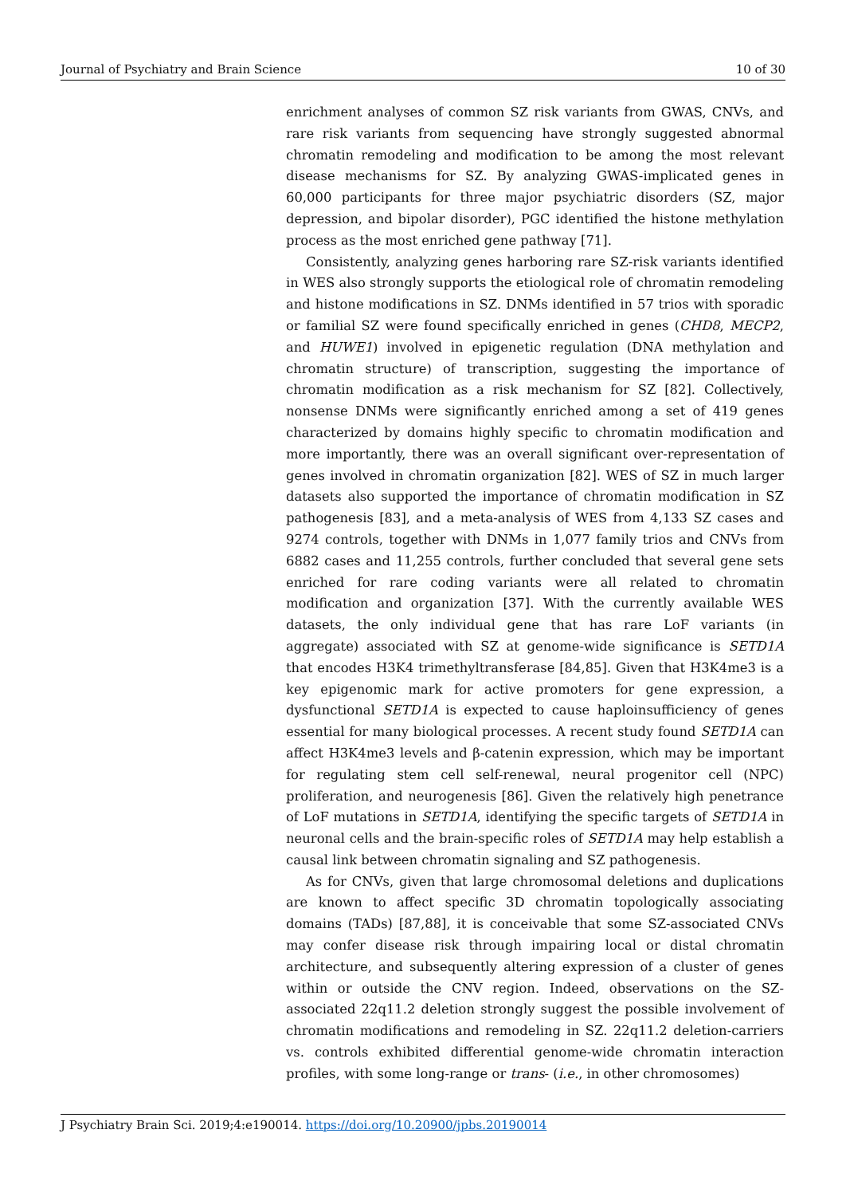Journal of Psychiatry and Brain Science 10 of 30
enrichment analyses of common SZ risk variants from GWAS, CNVs, and rare risk variants from sequencing have strongly suggested abnormal chromatin remodeling and modification to be among the most relevant disease mechanisms for SZ. By analyzing GWAS-implicated genes in 60,000 participants for three major psychiatric disorders (SZ, major depression, and bipolar disorder), PGC identified the histone methylation process as the most enriched gene pathway [71].
Consistently, analyzing genes harboring rare SZ-risk variants identified in WES also strongly supports the etiological role of chromatin remodeling and histone modifications in SZ. DNMs identified in 57 trios with sporadic or familial SZ were found specifically enriched in genes (CHD8, MECP2, and HUWE1) involved in epigenetic regulation (DNA methylation and chromatin structure) of transcription, suggesting the importance of chromatin modification as a risk mechanism for SZ [82]. Collectively, nonsense DNMs were significantly enriched among a set of 419 genes characterized by domains highly specific to chromatin modification and more importantly, there was an overall significant over-representation of genes involved in chromatin organization [82]. WES of SZ in much larger datasets also supported the importance of chromatin modification in SZ pathogenesis [83], and a meta-analysis of WES from 4,133 SZ cases and 9274 controls, together with DNMs in 1,077 family trios and CNVs from 6882 cases and 11,255 controls, further concluded that several gene sets enriched for rare coding variants were all related to chromatin modification and organization [37]. With the currently available WES datasets, the only individual gene that has rare LoF variants (in aggregate) associated with SZ at genome-wide significance is SETD1A that encodes H3K4 trimethyltransferase [84,85]. Given that H3K4me3 is a key epigenomic mark for active promoters for gene expression, a dysfunctional SETD1A is expected to cause haploinsufficiency of genes essential for many biological processes. A recent study found SETD1A can affect H3K4me3 levels and β-catenin expression, which may be important for regulating stem cell self-renewal, neural progenitor cell (NPC) proliferation, and neurogenesis [86]. Given the relatively high penetrance of LoF mutations in SETD1A, identifying the specific targets of SETD1A in neuronal cells and the brain-specific roles of SETD1A may help establish a causal link between chromatin signaling and SZ pathogenesis.
As for CNVs, given that large chromosomal deletions and duplications are known to affect specific 3D chromatin topologically associating domains (TADs) [87,88], it is conceivable that some SZ-associated CNVs may confer disease risk through impairing local or distal chromatin architecture, and subsequently altering expression of a cluster of genes within or outside the CNV region. Indeed, observations on the SZ-associated 22q11.2 deletion strongly suggest the possible involvement of chromatin modifications and remodeling in SZ. 22q11.2 deletion-carriers vs. controls exhibited differential genome-wide chromatin interaction profiles, with some long-range or trans- (i.e., in other chromosomes)
J Psychiatry Brain Sci. 2019;4:e190014. https://doi.org/10.20900/jpbs.20190014